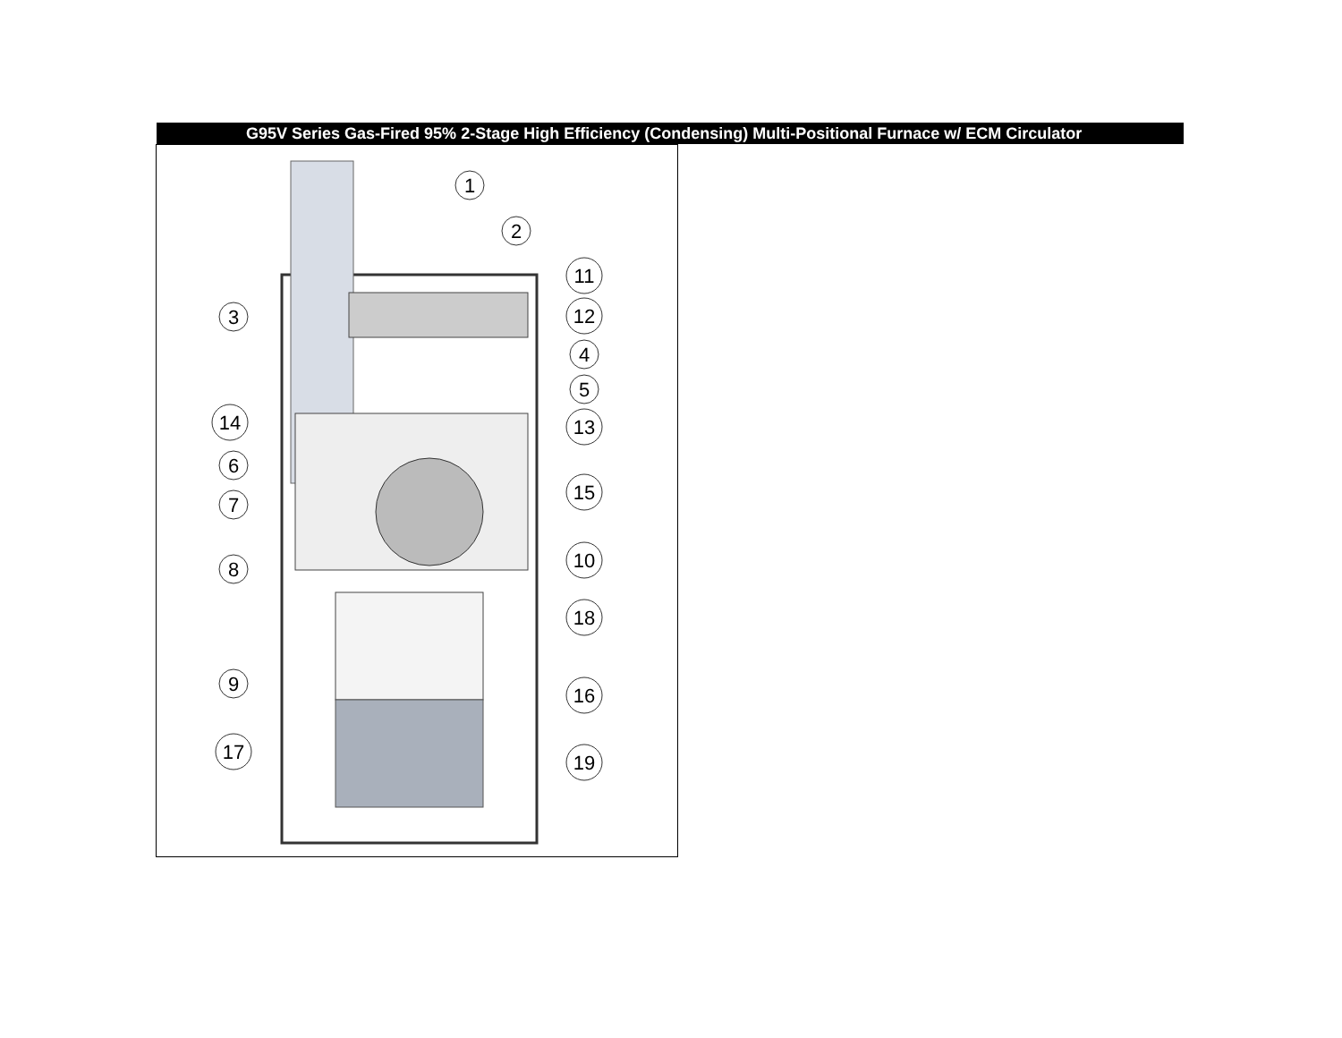G95V Series Gas-Fired 95% 2-Stage High Efficiency (Condensing) Multi-Positional Furnace w/ ECM Circulator
1
2
11
12
3
4
5
13
14
6
15
7
8
10
18
9
16
17
19